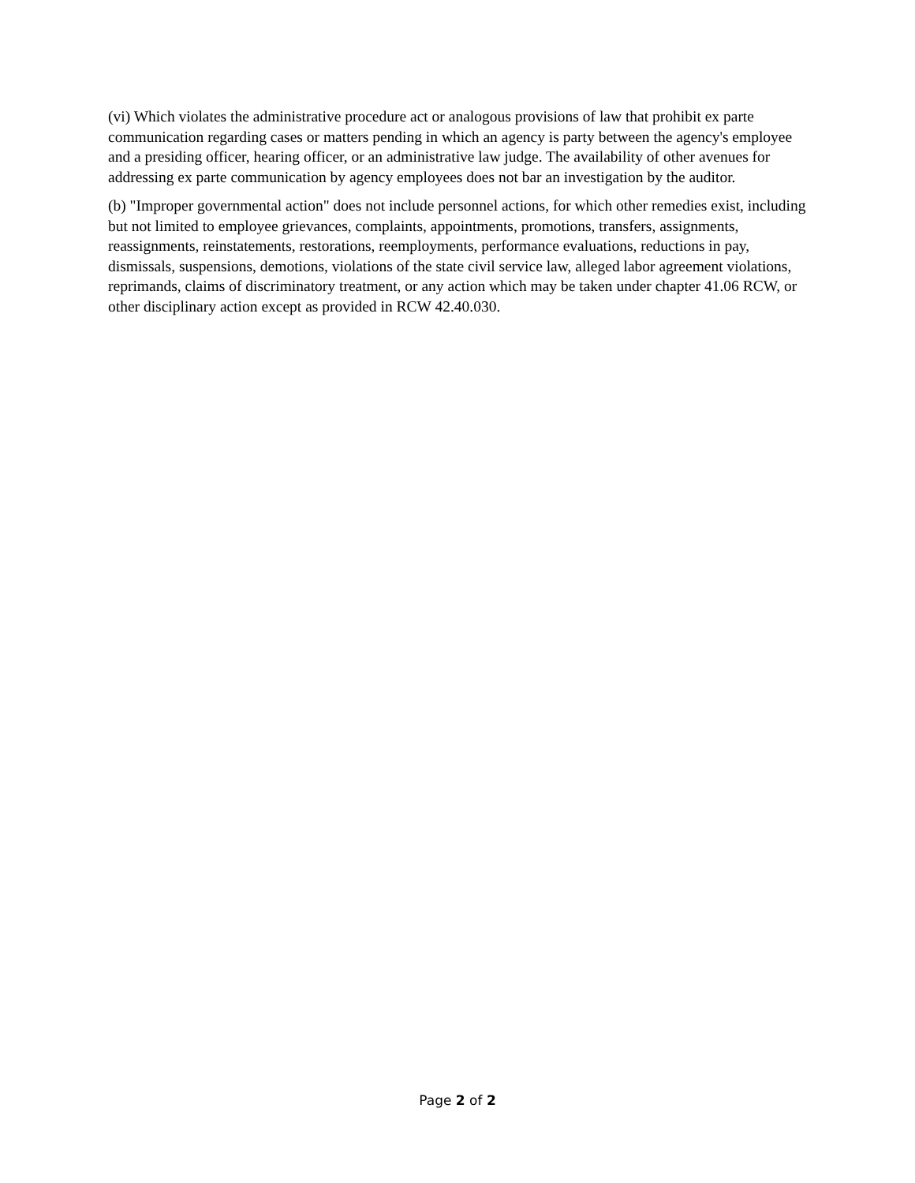(vi) Which violates the administrative procedure act or analogous provisions of law that prohibit ex parte communication regarding cases or matters pending in which an agency is party between the agency's employee and a presiding officer, hearing officer, or an administrative law judge. The availability of other avenues for addressing ex parte communication by agency employees does not bar an investigation by the auditor.
(b) "Improper governmental action" does not include personnel actions, for which other remedies exist, including but not limited to employee grievances, complaints, appointments, promotions, transfers, assignments, reassignments, reinstatements, restorations, reemployments, performance evaluations, reductions in pay, dismissals, suspensions, demotions, violations of the state civil service law, alleged labor agreement violations, reprimands, claims of discriminatory treatment, or any action which may be taken under chapter 41.06 RCW, or other disciplinary action except as provided in RCW 42.40.030.
Page 2 of 2